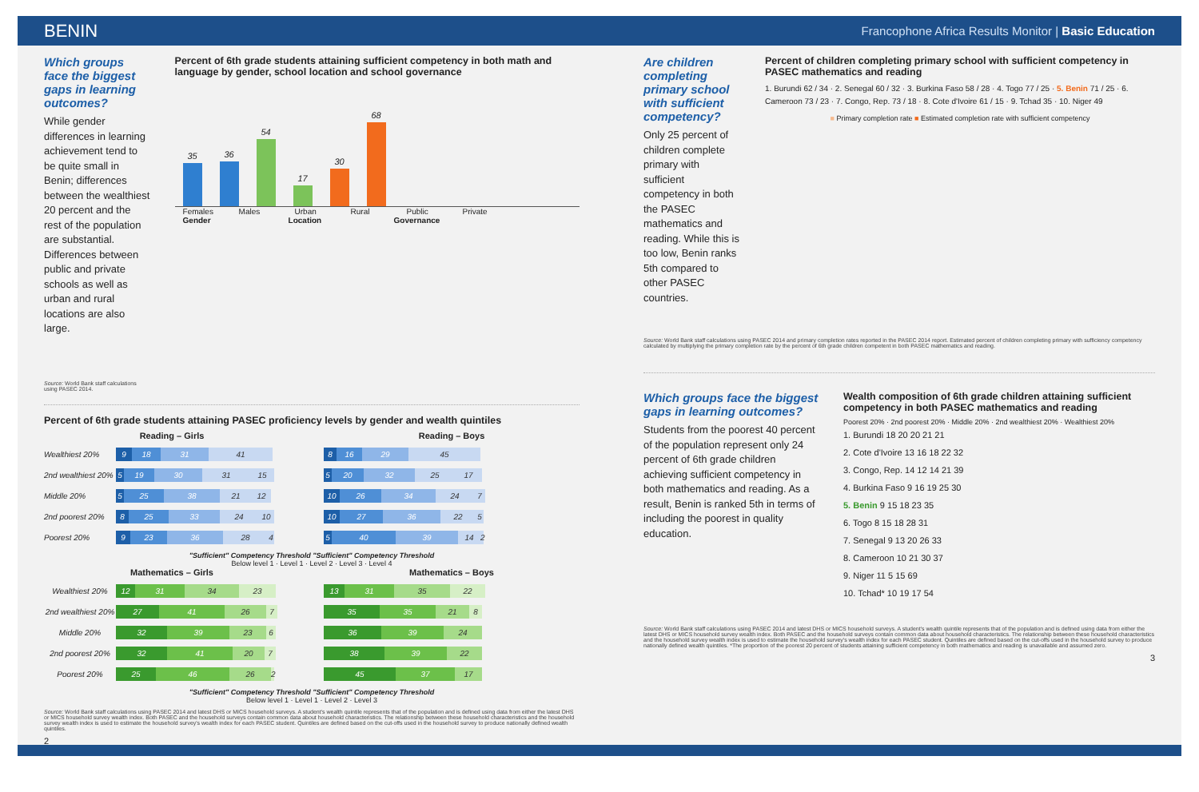BENIN Francophone Africa Results Monitor | Basic Education
Which groups face the biggest gaps in learning outcomes?
While gender differences in learning achievement tend to be quite small in Benin; differences between the wealthiest 20 percent and the rest of the population are substantial. Differences between public and private schools as well as urban and rural locations are also large.
Source: World Bank staff calculations using PASEC 2014.
Percent of 6th grade students attaining sufficient competency in both math and language by gender, school location and school governance
35
36
54
17
30
68
Females Males Urban Rural Public Private
Gender Location Governance
Percent of 6th grade students attaining PASEC proficiency levels by gender and wealth quintiles
Reading – Girls
Wealthiest 20% 9 18 31 41
2nd wealthiest 20% 5 19 30 31 15
Middle 20% 5 25 38 21 12
2nd poorest 20% 8 25 33 24 10
Poorest 20% 9 23 36 28 4
Reading – Boys
8 16 29 45
5 20 32 25 17
10 26 34 24 7
10 27 36 22 5
5 40 39 14 2
"Sufficient" Competency Threshold "Sufficient" Competency Threshold
Below level 1 · Level 1 · Level 2 · Level 3 · Level 4
Mathematics – Girls
Wealthiest 20% 12 31 34 23
2nd wealthiest 20% 27 41 26 7
Middle 20% 32 39 23 6
2nd poorest 20% 32 41 20 7
Poorest 20% 25 46 26 2
Mathematics – Boys
13 31 35 22
35 35 21 8
36 39 24
38 39 22
45 37 17
"Sufficient" Competency Threshold "Sufficient" Competency Threshold
Below level 1 · Level 1 · Level 2 · Level 3
Source: World Bank staff calculations using PASEC 2014 and latest DHS or MICS household surveys. A student's wealth quintile represents that of the population and is defined using data from either the latest DHS or MICS household survey wealth index. Both PASEC and the household surveys contain common data about household characteristics. The relationship between these household characteristics and the household survey wealth index is used to estimate the household survey's wealth index for each PASEC student. Quintiles are defined based on the cut-offs used in the household survey to produce nationally defined wealth quintiles.
2
Are children completing primary school with sufficient competency?
Only 25 percent of children complete primary with sufficient competency in both the PASEC mathematics and reading. While this is too low, Benin ranks 5th compared to other PASEC countries.
Percent of children completing primary school with sufficient competency in PASEC mathematics and reading
1. Burundi 62 / 34 · 2. Senegal 60 / 32 · 3. Burkina Faso 58 / 28 · 4. Togo 77 / 25 · 5. Benin 71 / 25 · 6. Cameroon 73 / 23 · 7. Congo, Rep. 73 / 18 · 8. Cote d'Ivoire 61 / 15 · 9. Tchad 35 · 10. Niger 49
■ Primary completion rate ■ Estimated completion rate with sufficient competency
Source: World Bank staff calculations using PASEC 2014 and primary completion rates reported in the PASEC 2014 report. Estimated percent of children completing primary with sufficiency competency calculated by multiplying the primary completion rate by the percent of 6th grade children competent in both PASEC mathematics and reading.
Which groups face the biggest gaps in learning outcomes?
Students from the poorest 40 percent of the population represent only 24 percent of 6th grade children achieving sufficient competency in both mathematics and reading. As a result, Benin is ranked 5th in terms of including the poorest in quality education.
Wealth composition of 6th grade children attaining sufficient competency in both PASEC mathematics and reading
Poorest 20% · 2nd poorest 20% · Middle 20% · 2nd wealthiest 20% · Wealthiest 20%
1. Burundi 18 20 20 21 21
2. Cote d'Ivoire 13 16 18 22 32
3. Congo, Rep. 14 12 14 21 39
4. Burkina Faso 9 16 19 25 30
5. Benin 9 15 18 23 35
6. Togo 8 15 18 28 31
7. Senegal 9 13 20 26 33
8. Cameroon 10 21 30 37
9. Niger 11 5 15 69
10. Tchad* 10 19 17 54
Source: World Bank staff calculations using PASEC 2014 and latest DHS or MICS household surveys. A student's wealth quintile represents that of the population and is defined using data from either the latest DHS or MICS household survey wealth index. Both PASEC and the household surveys contain common data about household characteristics. The relationship between these household characteristics and the household survey wealth index is used to estimate the household survey's wealth index for each PASEC student. Quintiles are defined based on the cut-offs used in the household survey to produce nationally defined wealth quintiles. *The proportion of the poorest 20 percent of students attaining sufficient competency in both mathematics and reading is unavailable and assumed zero.
3